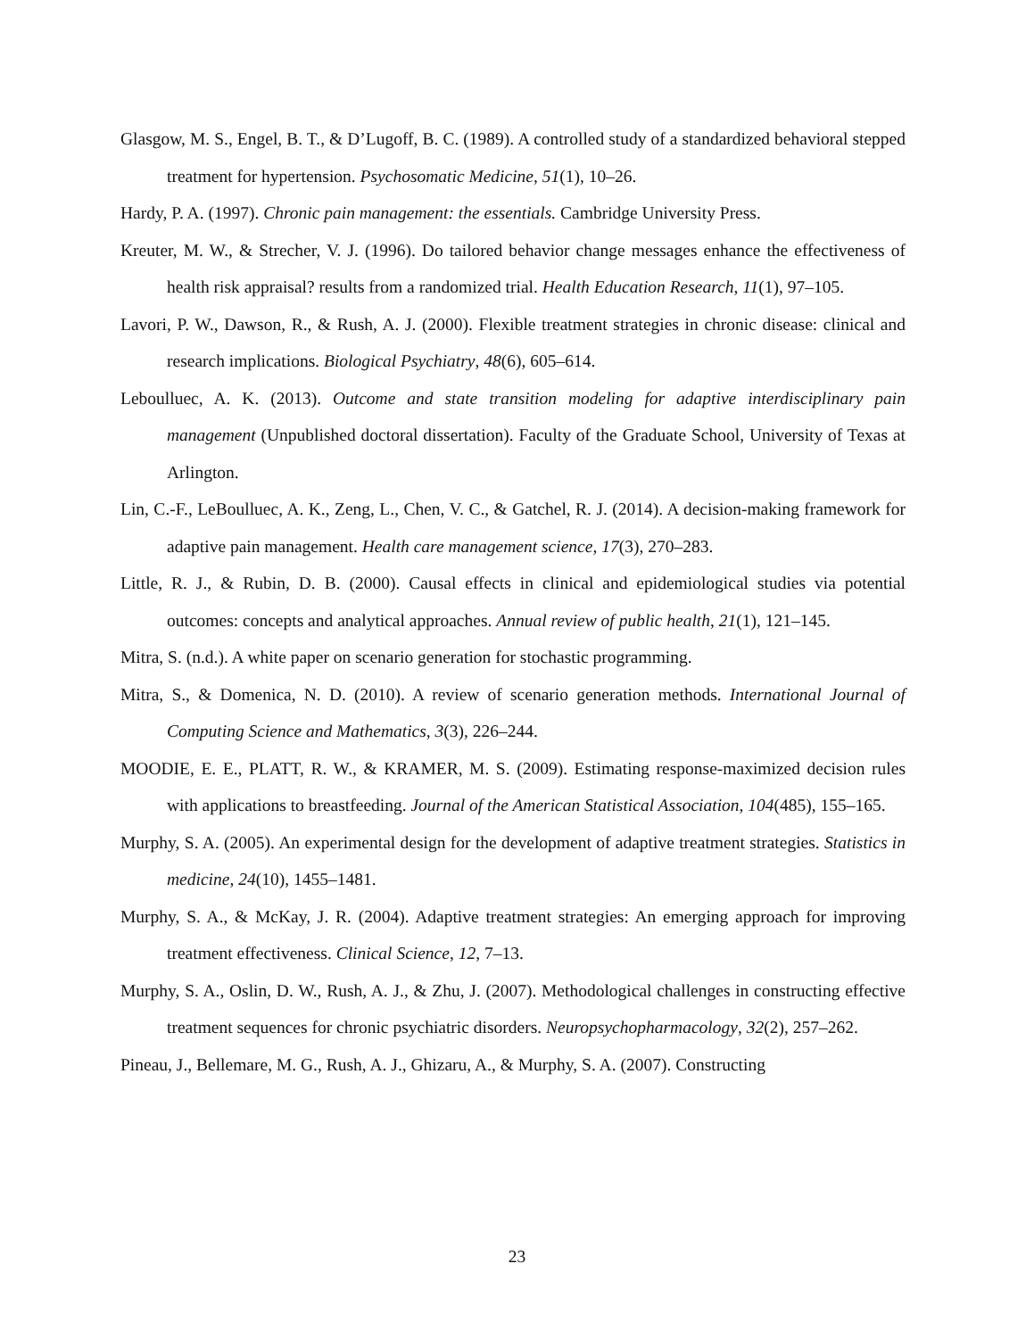Glasgow, M. S., Engel, B. T., & D’Lugoff, B. C. (1989). A controlled study of a standardized behavioral stepped treatment for hypertension. Psychosomatic Medicine, 51(1), 10–26.
Hardy, P. A. (1997). Chronic pain management: the essentials. Cambridge University Press.
Kreuter, M. W., & Strecher, V. J. (1996). Do tailored behavior change messages enhance the effectiveness of health risk appraisal? results from a randomized trial. Health Education Research, 11(1), 97–105.
Lavori, P. W., Dawson, R., & Rush, A. J. (2000). Flexible treatment strategies in chronic disease: clinical and research implications. Biological Psychiatry, 48(6), 605–614.
Leboulluec, A. K. (2013). Outcome and state transition modeling for adaptive interdisciplinary pain management (Unpublished doctoral dissertation). Faculty of the Graduate School, University of Texas at Arlington.
Lin, C.-F., LeBoulluec, A. K., Zeng, L., Chen, V. C., & Gatchel, R. J. (2014). A decision-making framework for adaptive pain management. Health care management science, 17(3), 270–283.
Little, R. J., & Rubin, D. B. (2000). Causal effects in clinical and epidemiological studies via potential outcomes: concepts and analytical approaches. Annual review of public health, 21(1), 121–145.
Mitra, S. (n.d.). A white paper on scenario generation for stochastic programming.
Mitra, S., & Domenica, N. D. (2010). A review of scenario generation methods. International Journal of Computing Science and Mathematics, 3(3), 226–244.
MOODIE, E. E., PLATT, R. W., & KRAMER, M. S. (2009). Estimating response-maximized decision rules with applications to breastfeeding. Journal of the American Statistical Association, 104(485), 155–165.
Murphy, S. A. (2005). An experimental design for the development of adaptive treatment strategies. Statistics in medicine, 24(10), 1455–1481.
Murphy, S. A., & McKay, J. R. (2004). Adaptive treatment strategies: An emerging approach for improving treatment effectiveness. Clinical Science, 12, 7–13.
Murphy, S. A., Oslin, D. W., Rush, A. J., & Zhu, J. (2007). Methodological challenges in constructing effective treatment sequences for chronic psychiatric disorders. Neuropsychopharmacology, 32(2), 257–262.
Pineau, J., Bellemare, M. G., Rush, A. J., Ghizaru, A., & Murphy, S. A. (2007). Constructing
23